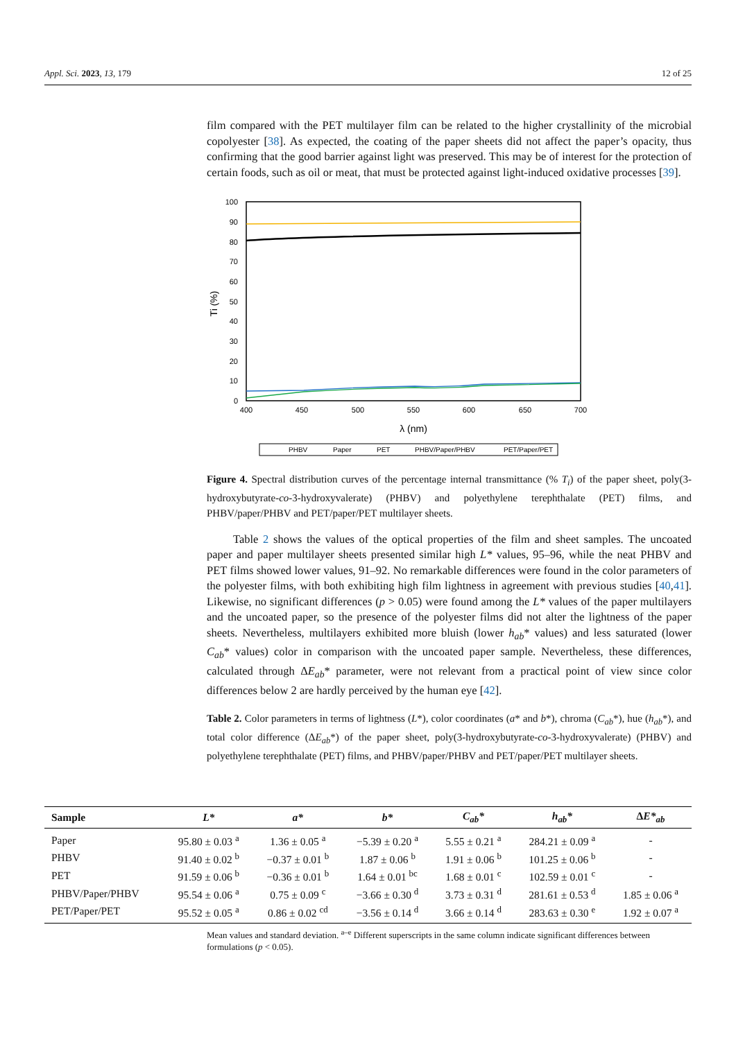Appl. Sci. 2023, 13, 179 12 of 25
film compared with the PET multilayer film can be related to the higher crystallinity of the microbial copolyester [38]. As expected, the coating of the paper sheets did not affect the paper’s opacity, thus confirming that the good barrier against light was preserved. This may be of interest for the protection of certain foods, such as oil or meat, that must be protected against light-induced oxidative processes [39].
100
90
80
70
60
50
40
30
20
10
0
400
450
500
550
600
650
700
λ (nm)
Ti (%)
PHBV
Paper
PET
PHBV/Paper/PHBV
PET/Paper/PET
Figure 4. Spectral distribution curves of the percentage internal transmittance (% T<sub>i</sub>) of the paper sheet, poly(3-hydroxybutyrate-co-3-hydroxyvalerate) (PHBV) and polyethylene terephthalate (PET) films, and PHBV/paper/PHBV and PET/paper/PET multilayer sheets.
Table 2 shows the values of the optical properties of the film and sheet samples. The uncoated paper and paper multilayer sheets presented similar high L* values, 95–96, while the neat PHBV and PET films showed lower values, 91–92. No remarkable differences were found in the color parameters of the polyester films, with both exhibiting high film lightness in agreement with previous studies [40,41]. Likewise, no significant differences (p > 0.05) were found among the L* values of the paper multilayers and the uncoated paper, so the presence of the polyester films did not alter the lightness of the paper sheets. Nevertheless, multilayers exhibited more bluish (lower h<sub>ab</sub>* values) and less saturated (lower C<sub>ab</sub>* values) color in comparison with the uncoated paper sample. Nevertheless, these differences, calculated through ΔE<sub>ab</sub>* parameter, were not relevant from a practical point of view since color differences below 2 are hardly perceived by the human eye [42].
Table 2. Color parameters in terms of lightness (L*), color coordinates (a* and b*), chroma (C<sub>ab</sub>*), hue (h<sub>ab</sub>*), and total color difference (ΔE<sub>ab</sub>*) of the paper sheet, poly(3-hydroxybutyrate-co-3-hydroxyvalerate) (PHBV) and polyethylene terephthalate (PET) films, and PHBV/paper/PHBV and PET/paper/PET multilayer sheets.
| Sample | L* | a* | b* | C<sub>ab</sub>* | h<sub>ab</sub>* | Δ E*<sub>ab</sub> |
| --- | --- | --- | --- | --- | --- | --- |
| Paper | 95.80 ± 0.03 <sup>a</sup> | 1.36 ± 0.05 <sup>a</sup> | −5.39 ± 0.20 <sup>a</sup> | 5.55 ± 0.21 <sup>a</sup> | 284.21 ± 0.09 <sup>a</sup> | - |
| PHBV | 91.40 ± 0.02 <sup>b</sup> | −0.37 ± 0.01 <sup>b</sup> | 1.87 ± 0.06 <sup>b</sup> | 1.91 ± 0.06 <sup>b</sup> | 101.25 ± 0.06 <sup>b</sup> | - |
| PET | 91.59 ± 0.06 <sup>b</sup> | −0.36 ± 0.01 <sup>b</sup> | 1.64 ± 0.01 <sup>bc</sup> | 1.68 ± 0.01 <sup>c</sup> | 102.59 ± 0.01 <sup>c</sup> | - |
| PHBV/Paper/PHBV | 95.54 ± 0.06 <sup>a</sup> | 0.75 ± 0.09 <sup>c</sup> | −3.66 ± 0.30 <sup>d</sup> | 3.73 ± 0.31 <sup>d</sup> | 281.61 ± 0.53 <sup>d</sup> | 1.85 ± 0.06 <sup>a</sup> |
| PET/Paper/PET | 95.52 ± 0.05 <sup>a</sup> | 0.86 ± 0.02 <sup>cd</sup> | −3.56 ± 0.14 <sup>d</sup> | 3.66 ± 0.14 <sup>d</sup> | 283.63 ± 0.30 <sup>e</sup> | 1.92 ± 0.07 <sup>a</sup> |
Mean values and standard deviation. <sup>a–e</sup> Different superscripts in the same column indicate significant differences between formulations (p < 0.05).